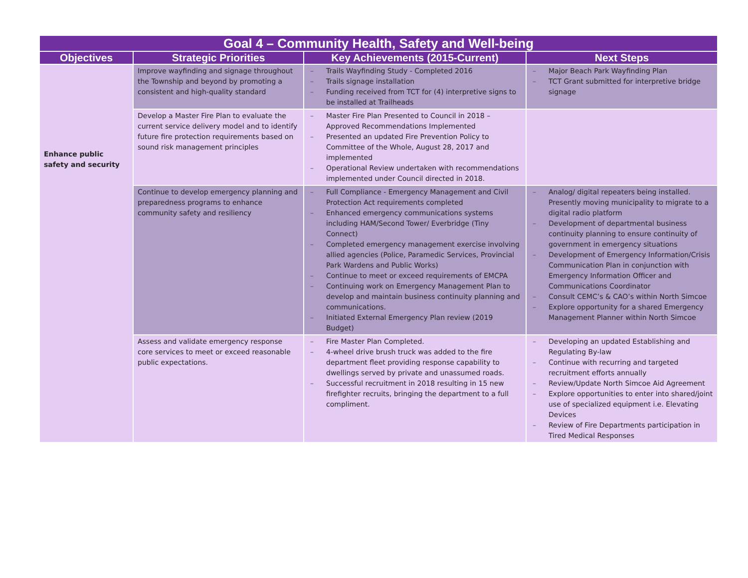| Goal 4 – Community Health, Safety and Well-being | | | |
| --- | --- | --- | --- |
| Objectives | Strategic Priorities | Key Achievements (2015-Current) | Next Steps |
| Enhance public safety and security | Improve wayfinding and signage throughout the Township and beyond by promoting a consistent and high-quality standard | – Trails Wayfinding Study - Completed 2016 – Trails signage installation – Funding received from TCT for (4) interpretive signs to be installed at Trailheads | – Major Beach Park Wayfinding Plan – TCT Grant submitted for interpretive bridge signage |
| | Develop a Master Fire Plan to evaluate the current service delivery model and to identify future fire protection requirements based on sound risk management principles | – Master Fire Plan Presented to Council in 2018 – Approved Recommendations Implemented – Presented an updated Fire Prevention Policy to Committee of the Whole, August 28, 2017 and implemented – Operational Review undertaken with recommendations implemented under Council directed in 2018. | |
| | Continue to develop emergency planning and preparedness programs to enhance community safety and resiliency | – Full Compliance - Emergency Management and Civil Protection Act requirements completed – Enhanced emergency communications systems including HAM/Second Tower/ Everbridge (Tiny Connect) – Completed emergency management exercise involving allied agencies (Police, Paramedic Services, Provincial Park Wardens and Public Works) – Continue to meet or exceed requirements of EMCPA – Continuing work on Emergency Management Plan to develop and maintain business continuity planning and communications. – Initiated External Emergency Plan review (2019 Budget) | – Analog/ digital repeaters being installed. Presently moving municipality to migrate to a digital radio platform – Development of departmental business continuity planning to ensure continuity of government in emergency situations – Development of Emergency Information/Crisis Communication Plan in conjunction with Emergency Information Officer and Communications Coordinator – Consult CEMC’s & CAO’s within North Simcoe – Explore opportunity for a shared Emergency Management Planner within North Simcoe |
| | Assess and validate emergency response core services to meet or exceed reasonable public expectations. | – Fire Master Plan Completed. – 4-wheel drive brush truck was added to the fire department fleet providing response capability to dwellings served by private and unassumed roads. – Successful recruitment in 2018 resulting in 15 new firefighter recruits, bringing the department to a full compliment. | – Developing an updated Establishing and Regulating By-law – Continue with recurring and targeted recruitment efforts annually – Review/Update North Simcoe Aid Agreement – Explore opportunities to enter into shared/joint use of specialized equipment i.e. Elevating Devices – Review of Fire Departments participation in Tired Medical Responses |